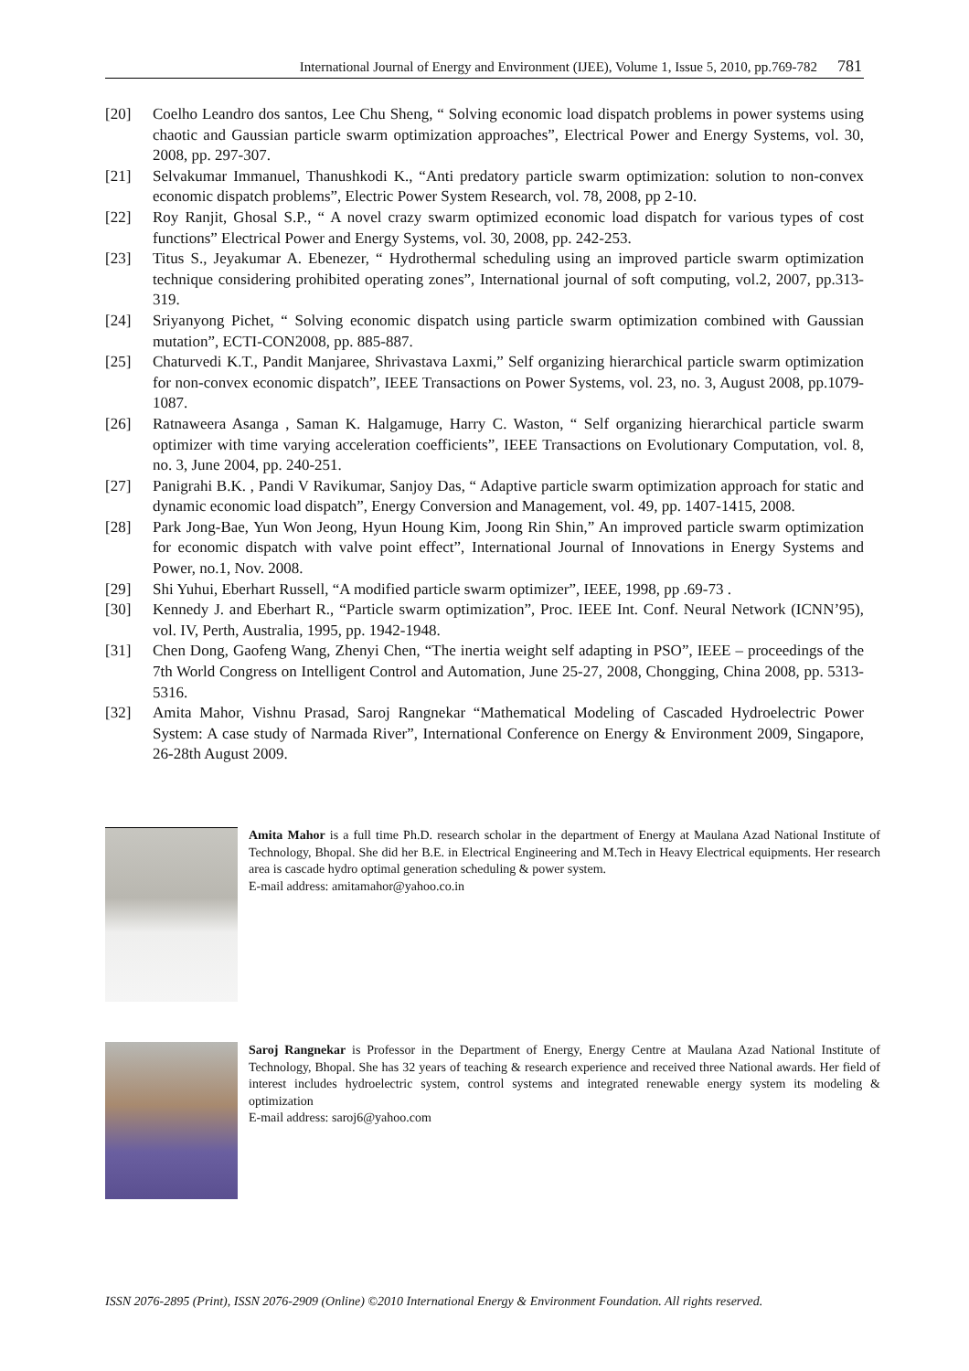International Journal of Energy and Environment (IJEE), Volume 1, Issue 5, 2010, pp.769-782 781
[20] Coelho Leandro dos santos, Lee Chu Sheng, “ Solving economic load dispatch problems in power systems using chaotic and Gaussian particle swarm optimization approaches”, Electrical Power and Energy Systems, vol. 30, 2008, pp. 297-307.
[21] Selvakumar Immanuel, Thanushkodi K., “Anti predatory particle swarm optimization: solution to non-convex economic dispatch problems”, Electric Power System Research, vol. 78, 2008, pp 2-10.
[22] Roy Ranjit, Ghosal S.P., “ A novel crazy swarm optimized economic load dispatch for various types of cost functions” Electrical Power and Energy Systems, vol. 30, 2008, pp. 242-253.
[23] Titus S., Jeyakumar A. Ebenezer, “ Hydrothermal scheduling using an improved particle swarm optimization technique considering prohibited operating zones”, International journal of soft computing, vol.2, 2007, pp.313-319.
[24] Sriyanyong Pichet, “ Solving economic dispatch using particle swarm optimization combined with Gaussian mutation”, ECTI-CON2008, pp. 885-887.
[25] Chaturvedi K.T., Pandit Manjaree, Shrivastava Laxmi,” Self organizing hierarchical particle swarm optimization for non-convex economic dispatch”, IEEE Transactions on Power Systems, vol. 23, no. 3, August 2008, pp.1079-1087.
[26] Ratnaweera Asanga , Saman K. Halgamuge, Harry C. Waston, “ Self organizing hierarchical particle swarm optimizer with time varying acceleration coefficients”, IEEE Transactions on Evolutionary Computation, vol. 8, no. 3, June 2004, pp. 240-251.
[27] Panigrahi B.K. , Pandi V Ravikumar, Sanjoy Das, “ Adaptive particle swarm optimization approach for static and dynamic economic load dispatch”, Energy Conversion and Management, vol. 49, pp. 1407-1415, 2008.
[28] Park Jong-Bae, Yun Won Jeong, Hyun Houng Kim, Joong Rin Shin,” An improved particle swarm optimization for economic dispatch with valve point effect”, International Journal of Innovations in Energy Systems and Power, no.1, Nov. 2008.
[29] Shi Yuhui, Eberhart Russell, “A modified particle swarm optimizer”, IEEE, 1998, pp .69-73 .
[30] Kennedy J. and Eberhart R., “Particle swarm optimization”, Proc. IEEE Int. Conf. Neural Network (ICNN’95), vol. IV, Perth, Australia, 1995, pp. 1942-1948.
[31] Chen Dong, Gaofeng Wang, Zhenyi Chen, “The inertia weight self adapting in PSO”, IEEE – proceedings of the 7th World Congress on Intelligent Control and Automation, June 25-27, 2008, Chongging, China 2008, pp. 5313-5316.
[32] Amita Mahor, Vishnu Prasad, Saroj Rangnekar “Mathematical Modeling of Cascaded Hydroelectric Power System: A case study of Narmada River”, International Conference on Energy & Environment 2009, Singapore, 26-28th August 2009.
Amita Mahor is a full time Ph.D. research scholar in the department of Energy at Maulana Azad National Institute of Technology, Bhopal. She did her B.E. in Electrical Engineering and M.Tech in Heavy Electrical equipments. Her research area is cascade hydro optimal generation scheduling & power system.
E-mail address: amitamahor@yahoo.co.in
Saroj Rangnekar is Professor in the Department of Energy, Energy Centre at Maulana Azad National Institute of Technology, Bhopal. She has 32 years of teaching & research experience and received three National awards. Her field of interest includes hydroelectric system, control systems and integrated renewable energy system its modeling & optimization
E-mail address: saroj6@yahoo.com
ISSN 2076-2895 (Print), ISSN 2076-2909 (Online) ©2010 International Energy & Environment Foundation. All rights reserved.